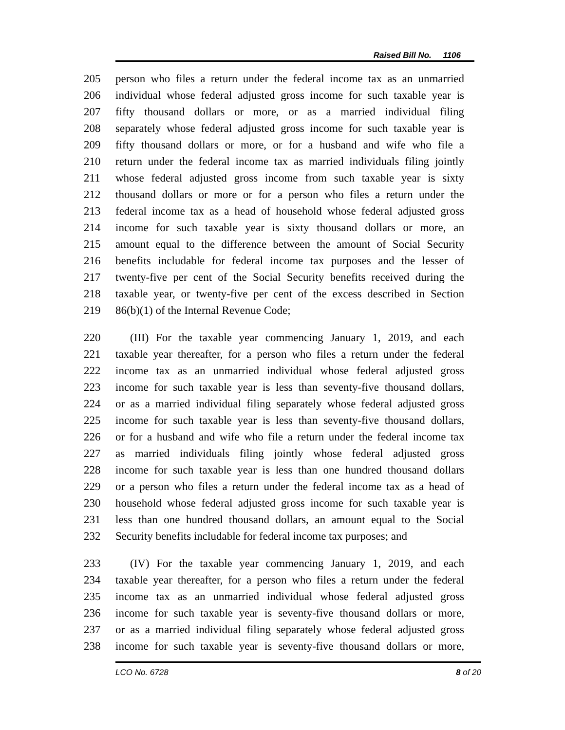Raised Bill No. 1106
205 person who files a return under the federal income tax as an unmarried
206 individual whose federal adjusted gross income for such taxable year is
207 fifty thousand dollars or more, or as a married individual filing
208 separately whose federal adjusted gross income for such taxable year is
209 fifty thousand dollars or more, or for a husband and wife who file a
210 return under the federal income tax as married individuals filing jointly
211 whose federal adjusted gross income from such taxable year is sixty
212 thousand dollars or more or for a person who files a return under the
213 federal income tax as a head of household whose federal adjusted gross
214 income for such taxable year is sixty thousand dollars or more, an
215 amount equal to the difference between the amount of Social Security
216 benefits includable for federal income tax purposes and the lesser of
217 twenty-five per cent of the Social Security benefits received during the
218 taxable year, or twenty-five per cent of the excess described in Section
219 86(b)(1) of the Internal Revenue Code;
220 (III) For the taxable year commencing January 1, 2019, and each
221 taxable year thereafter, for a person who files a return under the federal
222 income tax as an unmarried individual whose federal adjusted gross
223 income for such taxable year is less than seventy-five thousand dollars,
224 or as a married individual filing separately whose federal adjusted gross
225 income for such taxable year is less than seventy-five thousand dollars,
226 or for a husband and wife who file a return under the federal income tax
227 as married individuals filing jointly whose federal adjusted gross
228 income for such taxable year is less than one hundred thousand dollars
229 or a person who files a return under the federal income tax as a head of
230 household whose federal adjusted gross income for such taxable year is
231 less than one hundred thousand dollars, an amount equal to the Social
232 Security benefits includable for federal income tax purposes; and
233 (IV) For the taxable year commencing January 1, 2019, and each
234 taxable year thereafter, for a person who files a return under the federal
235 income tax as an unmarried individual whose federal adjusted gross
236 income for such taxable year is seventy-five thousand dollars or more,
237 or as a married individual filing separately whose federal adjusted gross
238 income for such taxable year is seventy-five thousand dollars or more,
LCO No. 6728 8 of 20